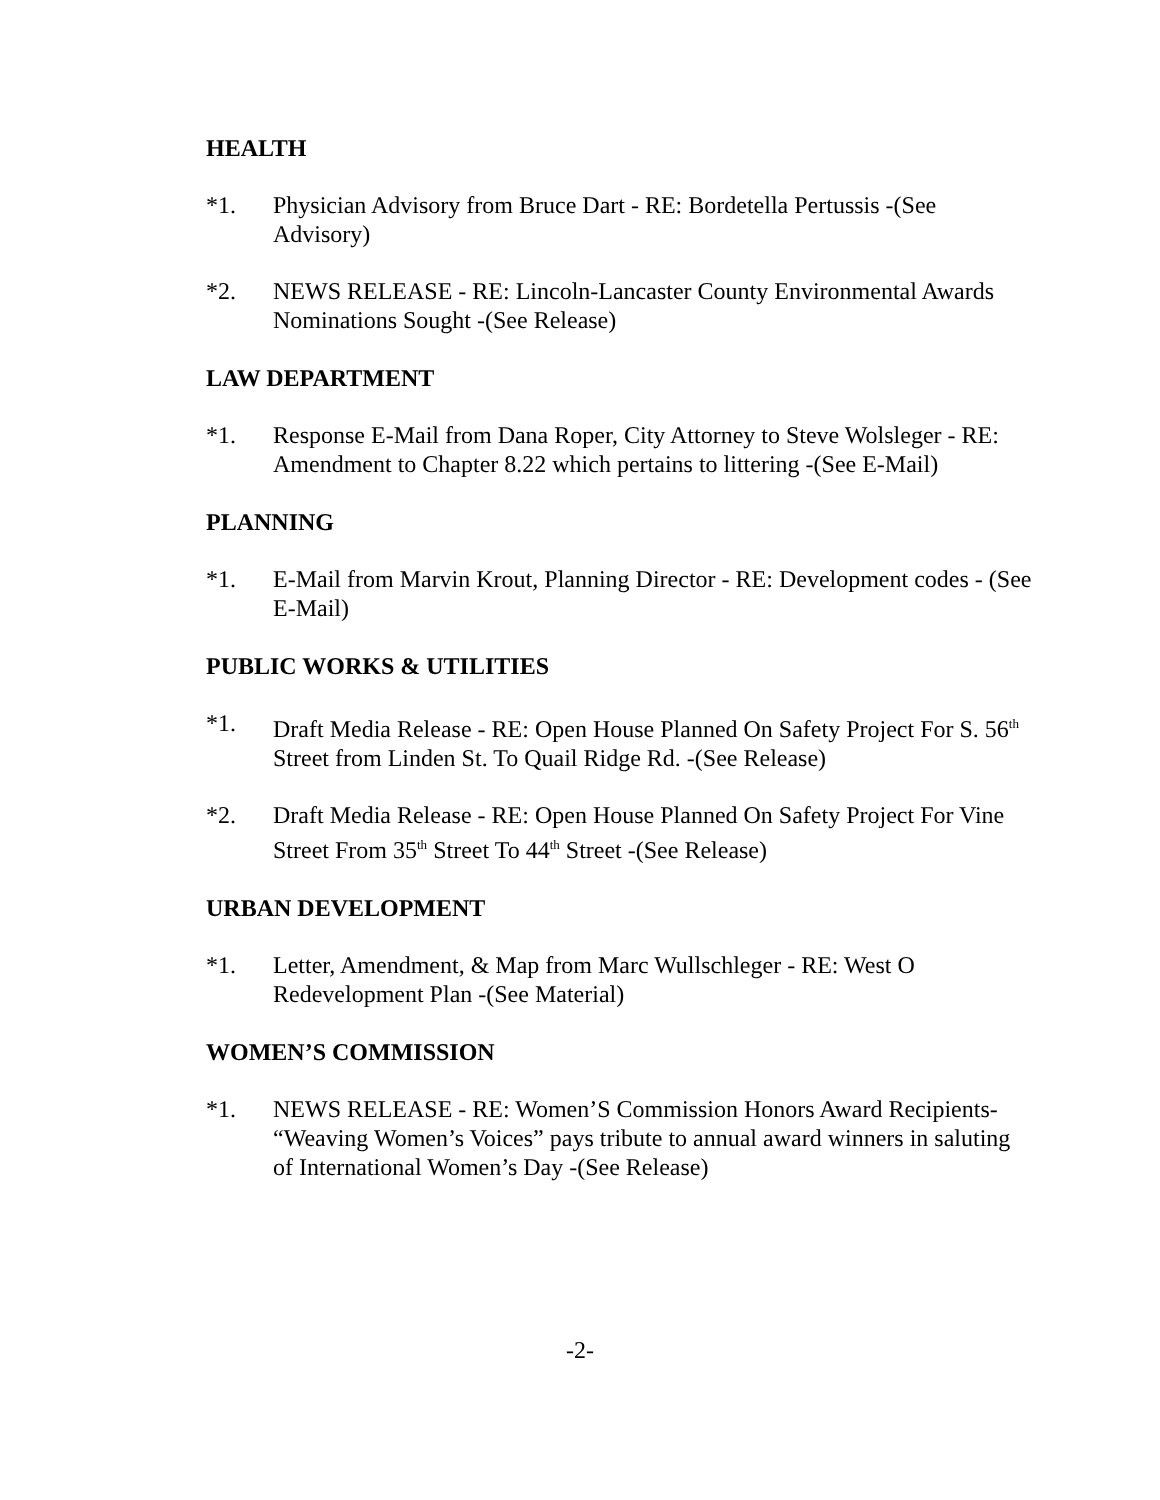HEALTH
*1. Physician Advisory from Bruce Dart - RE: Bordetella Pertussis -(See Advisory)
*2. NEWS RELEASE - RE: Lincoln-Lancaster County Environmental Awards Nominations Sought -(See Release)
LAW DEPARTMENT
*1. Response E-Mail from Dana Roper, City Attorney to Steve Wolsleger - RE: Amendment to Chapter 8.22 which pertains to littering -(See E-Mail)
PLANNING
*1. E-Mail from Marvin Krout, Planning Director - RE: Development codes - (See E-Mail)
PUBLIC WORKS & UTILITIES
*1. Draft Media Release - RE: Open House Planned On Safety Project For S. 56<sup>th</sup> Street from Linden St. To Quail Ridge Rd. -(See Release)
*2. Draft Media Release - RE: Open House Planned On Safety Project For Vine Street From 35<sup>th</sup> Street To 44<sup>th</sup> Street -(See Release)
URBAN DEVELOPMENT
*1. Letter, Amendment, & Map from Marc Wullschleger - RE: West O Redevelopment Plan -(See Material)
WOMEN’S COMMISSION
*1. NEWS RELEASE - RE: Women’S Commission Honors Award Recipients- “Weaving Women’s Voices” pays tribute to annual award winners in saluting of International Women’s Day -(See Release)
-2-